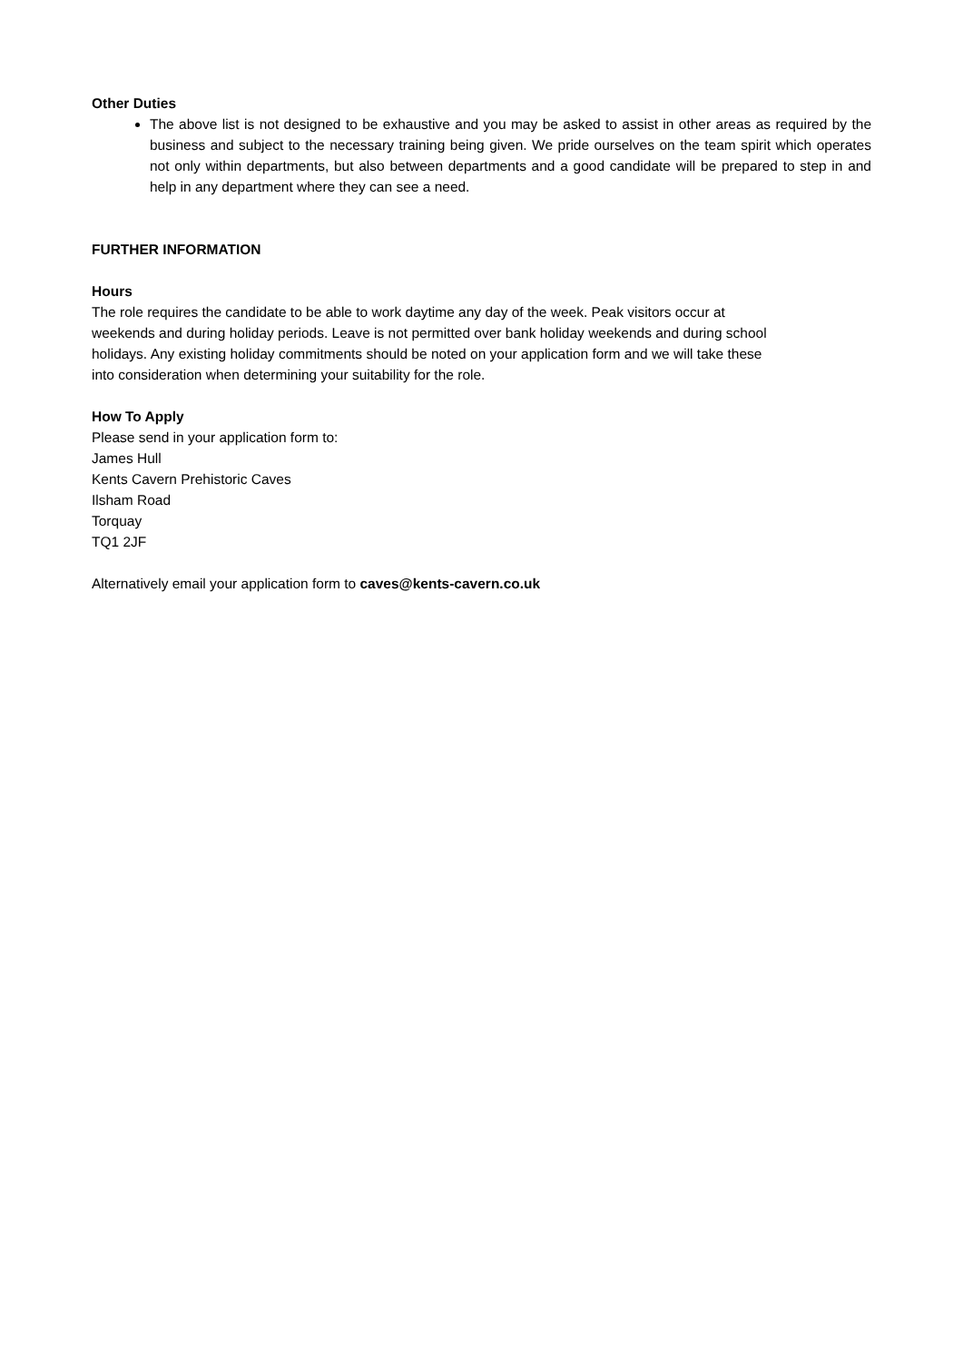Other Duties
The above list is not designed to be exhaustive and you may be asked to assist in other areas as required by the business and subject to the necessary training being given. We pride ourselves on the team spirit which operates not only within departments, but also between departments and a good candidate will be prepared to step in and help in any department where they can see a need.
FURTHER INFORMATION
Hours
The role requires the candidate to be able to work daytime any day of the week. Peak visitors occur at
weekends and during holiday periods. Leave is not permitted over bank holiday weekends and during school
holidays. Any existing holiday commitments should be noted on your application form and we will take these
into consideration when determining your suitability for the role.
How To Apply
Please send in your application form to:
James Hull
Kents Cavern Prehistoric Caves
Ilsham Road
Torquay
TQ1 2JF
Alternatively email your application form to caves@kents-cavern.co.uk